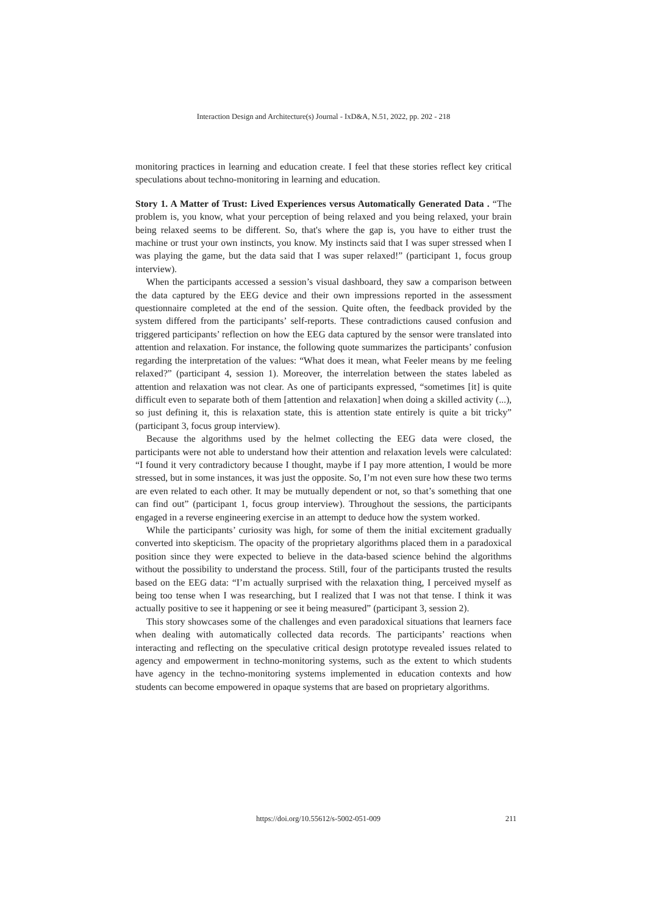Interaction Design and Architecture(s) Journal - IxD&A, N.51, 2022, pp. 202 - 218
monitoring practices in learning and education create. I feel that these stories reflect key critical speculations about techno-monitoring in learning and education.
Story 1. A Matter of Trust: Lived Experiences versus Automatically Generated Data . “The problem is, you know, what your perception of being relaxed and you being relaxed, your brain being relaxed seems to be different. So, that's where the gap is, you have to either trust the machine or trust your own instincts, you know. My instincts said that I was super stressed when I was playing the game, but the data said that I was super relaxed!” (participant 1, focus group interview).
When the participants accessed a session’s visual dashboard, they saw a comparison between the data captured by the EEG device and their own impressions reported in the assessment questionnaire completed at the end of the session. Quite often, the feedback provided by the system differed from the participants’ self-reports. These contradictions caused confusion and triggered participants’ reflection on how the EEG data captured by the sensor were translated into attention and relaxation. For instance, the following quote summarizes the participants’ confusion regarding the interpretation of the values: “What does it mean, what Feeler means by me feeling relaxed?” (participant 4, session 1). Moreover, the interrelation between the states labeled as attention and relaxation was not clear. As one of participants expressed, “sometimes [it] is quite difficult even to separate both of them [attention and relaxation] when doing a skilled activity (...), so just defining it, this is relaxation state, this is attention state entirely is quite a bit tricky” (participant 3, focus group interview).
Because the algorithms used by the helmet collecting the EEG data were closed, the participants were not able to understand how their attention and relaxation levels were calculated: “I found it very contradictory because I thought, maybe if I pay more attention, I would be more stressed, but in some instances, it was just the opposite. So, I’m not even sure how these two terms are even related to each other. It may be mutually dependent or not, so that’s something that one can find out” (participant 1, focus group interview). Throughout the sessions, the participants engaged in a reverse engineering exercise in an attempt to deduce how the system worked.
While the participants’ curiosity was high, for some of them the initial excitement gradually converted into skepticism. The opacity of the proprietary algorithms placed them in a paradoxical position since they were expected to believe in the data-based science behind the algorithms without the possibility to understand the process. Still, four of the participants trusted the results based on the EEG data: “I’m actually surprised with the relaxation thing, I perceived myself as being too tense when I was researching, but I realized that I was not that tense. I think it was actually positive to see it happening or see it being measured” (participant 3, session 2).
This story showcases some of the challenges and even paradoxical situations that learners face when dealing with automatically collected data records. The participants’ reactions when interacting and reflecting on the speculative critical design prototype revealed issues related to agency and empowerment in techno-monitoring systems, such as the extent to which students have agency in the techno-monitoring systems implemented in education contexts and how students can become empowered in opaque systems that are based on proprietary algorithms.
https://doi.org/10.55612/s-5002-051-009
211